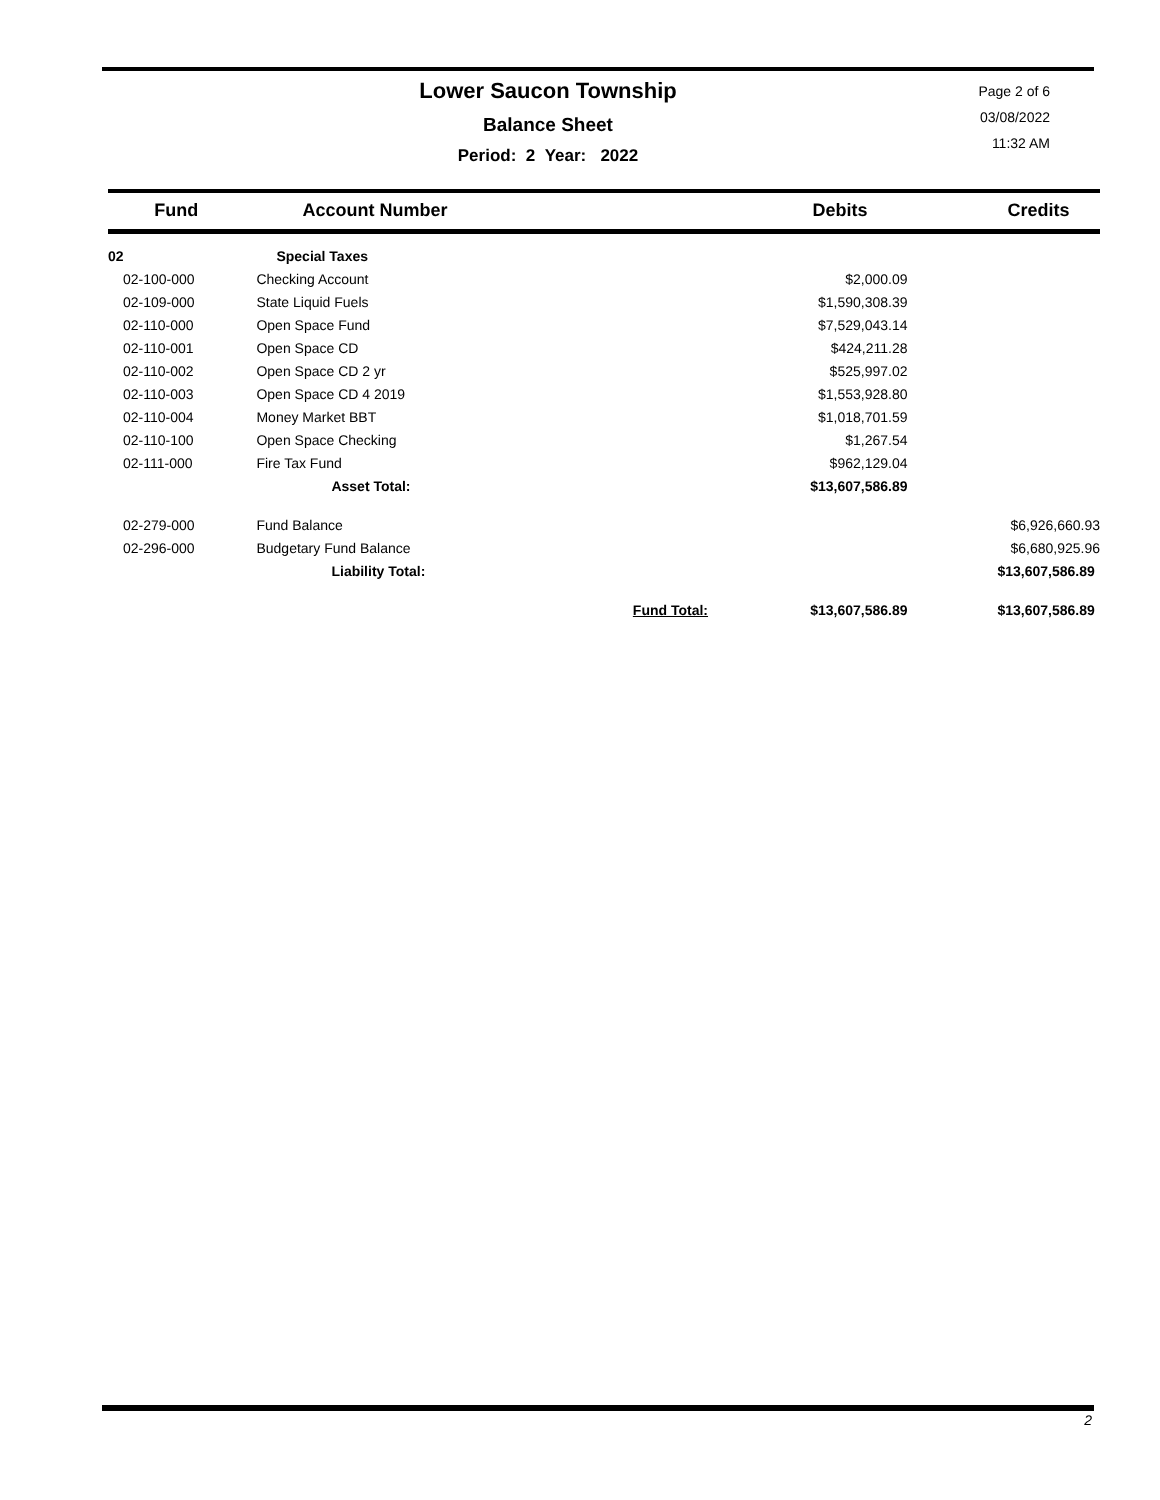Lower Saucon Township
Balance Sheet
Period: 2 Year: 2022
Page 2 of 6
03/08/2022
11:32 AM
| Fund | Account Number | | Debits | Credits |
| --- | --- | --- | --- | --- |
| 02 | Special Taxes | | | |
| 02-100-000 | Checking Account | | $2,000.09 | |
| 02-109-000 | State Liquid Fuels | | $1,590,308.39 | |
| 02-110-000 | Open Space Fund | | $7,529,043.14 | |
| 02-110-001 | Open Space CD | | $424,211.28 | |
| 02-110-002 | Open Space CD 2 yr | | $525,997.02 | |
| 02-110-003 | Open Space CD 4 2019 | | $1,553,928.80 | |
| 02-110-004 | Money Market BBT | | $1,018,701.59 | |
| 02-110-100 | Open Space Checking | | $1,267.54 | |
| 02-111-000 | Fire Tax Fund | | $962,129.04 | |
| | Asset Total: | | $13,607,586.89 | |
| 02-279-000 | Fund Balance | | | $6,926,660.93 |
| 02-296-000 | Budgetary Fund Balance | | | $6,680,925.96 |
| | Liability Total: | | | $13,607,586.89 |
| | | Fund Total: | $13,607,586.89 | $13,607,586.89 |
2